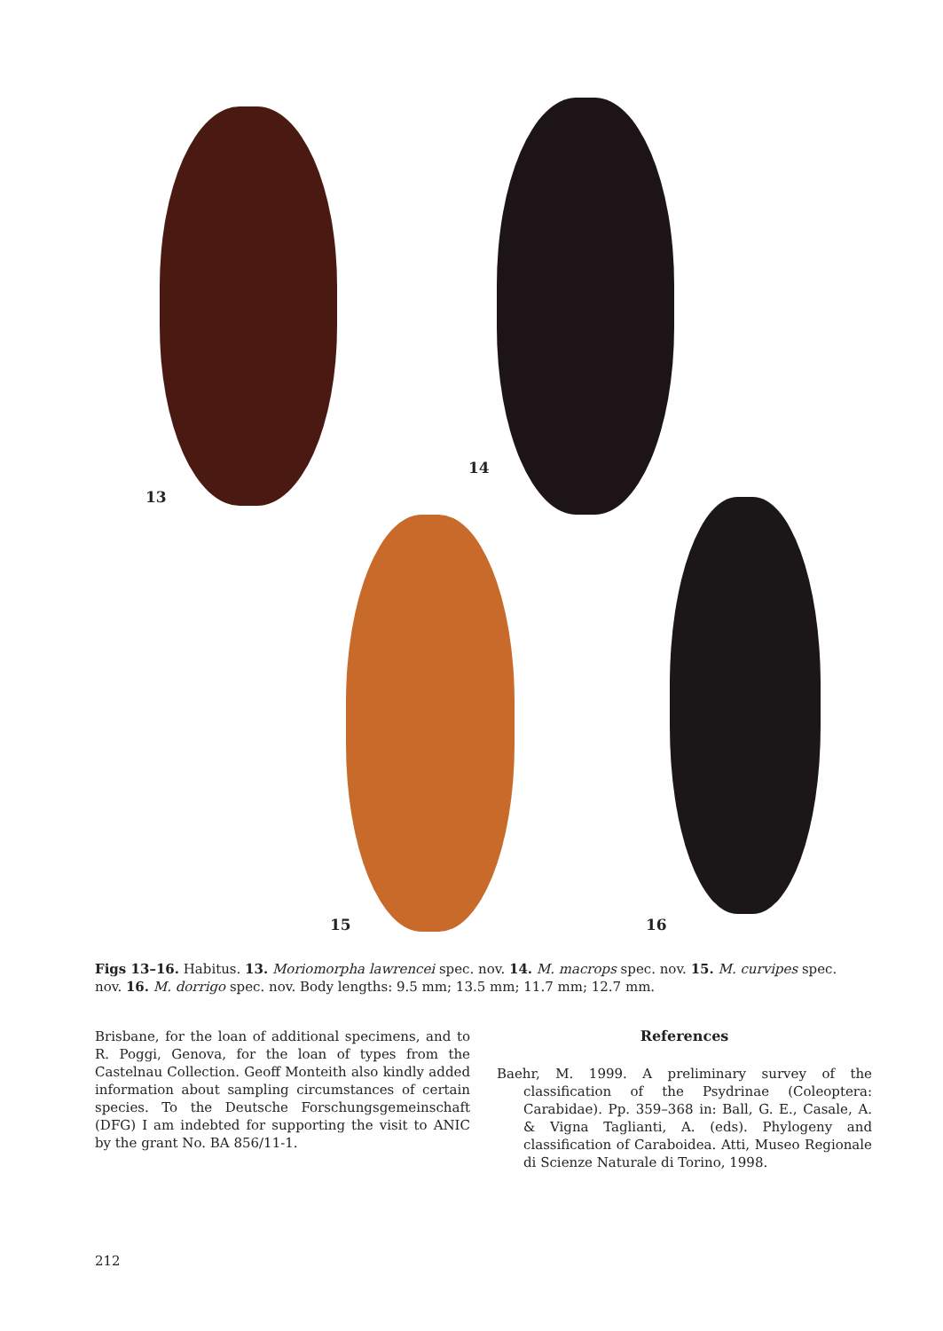13
14
15 16
Figs 13–16. Habitus. 13. Moriomorpha lawrencei spec. nov. 14. M. macrops spec. nov. 15. M. curvipes spec. nov. 16. M. dorrigo spec. nov. Body lengths: 9.5 mm; 13.5 mm; 11.7 mm; 12.7 mm.
Brisbane, for the loan of additional specimens, and to R. Poggi, Genova, for the loan of types from the Castelnau Collection. Geoff Monteith also kindly added information about sampling circumstances of certain species. To the Deutsche Forschungsgemeinschaft (DFG) I am indebted for supporting the visit to ANIC by the grant No. BA 856/11-1.
References
Baehr, M. 1999. A preliminary survey of the classification of the Psydrinae (Coleoptera: Carabidae). Pp. 359–368 in: Ball, G. E., Casale, A. & Vigna Taglianti, A. (eds). Phylogeny and classification of Caraboidea. Atti, Museo Regionale di Scienze Naturale di Torino, 1998.
212